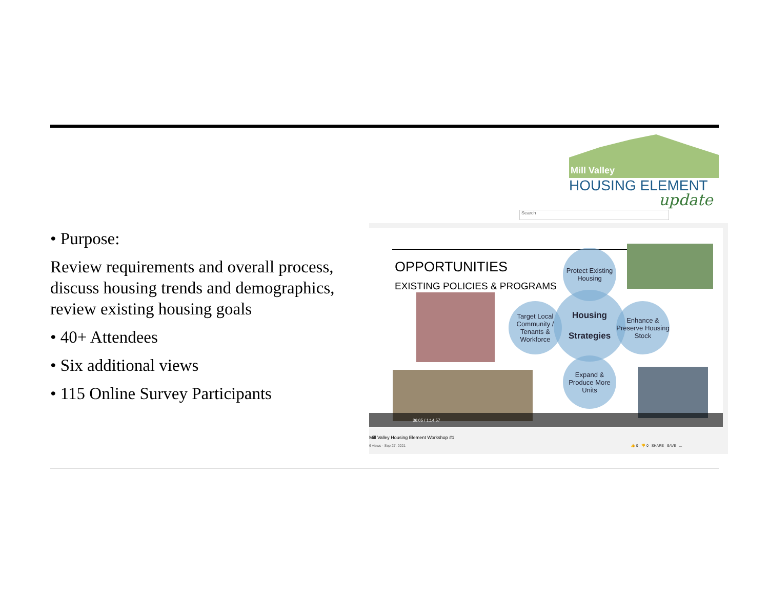Mill Valley
HOUSING ELEMENT
update
• Purpose:
Review requirements and overall process, discuss housing trends and demographics, review existing housing goals
• 40+ Attendees
• Six additional views
• 115 Online Survey Participants
Search
OPPORTUNITIES
EXISTING POLICIES & PROGRAMS
Housing
Strategies
Protect Existing Housing
Target Local Community / Tenants & Workforce
Enhance & Preserve Housing Stock
Expand & Produce More Units
36:05 / 1:14:57
Mill Valley Housing Element Workshop #1
6 views · Sep 27, 2021
👍 0 👎 0 SHARE SAVE ...